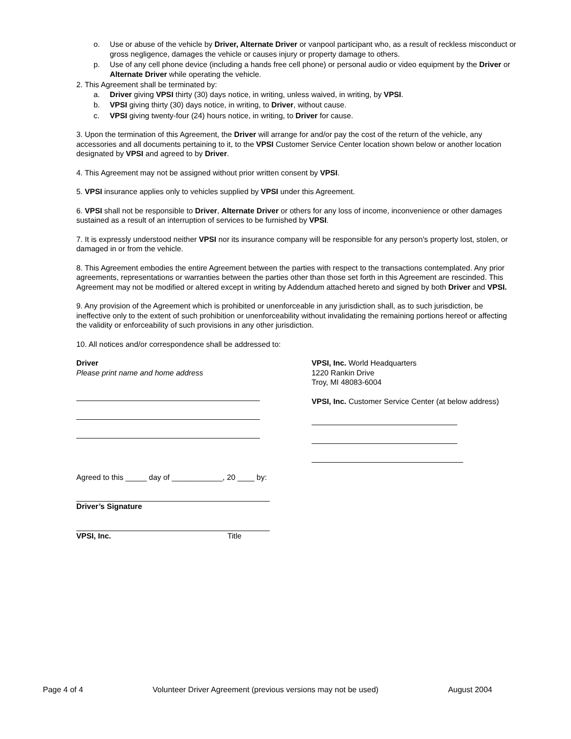o. Use or abuse of the vehicle by Driver, Alternate Driver or vanpool participant who, as a result of reckless misconduct or gross negligence, damages the vehicle or causes injury or property damage to others.
p. Use of any cell phone device (including a hands free cell phone) or personal audio or video equipment by the Driver or Alternate Driver while operating the vehicle.
2. This Agreement shall be terminated by:
a. Driver giving VPSI thirty (30) days notice, in writing, unless waived, in writing, by VPSI.
b. VPSI giving thirty (30) days notice, in writing, to Driver, without cause.
c. VPSI giving twenty-four (24) hours notice, in writing, to Driver for cause.
3. Upon the termination of this Agreement, the Driver will arrange for and/or pay the cost of the return of the vehicle, any accessories and all documents pertaining to it, to the VPSI Customer Service Center location shown below or another location designated by VPSI and agreed to by Driver.
4. This Agreement may not be assigned without prior written consent by VPSI.
5. VPSI insurance applies only to vehicles supplied by VPSI under this Agreement.
6. VPSI shall not be responsible to Driver, Alternate Driver or others for any loss of income, inconvenience or other damages sustained as a result of an interruption of services to be furnished by VPSI.
7. It is expressly understood neither VPSI nor its insurance company will be responsible for any person's property lost, stolen, or damaged in or from the vehicle.
8. This Agreement embodies the entire Agreement between the parties with respect to the transactions contemplated. Any prior agreements, representations or warranties between the parties other than those set forth in this Agreement are rescinded. This Agreement may not be modified or altered except in writing by Addendum attached hereto and signed by both Driver and VPSI.
9. Any provision of the Agreement which is prohibited or unenforceable in any jurisdiction shall, as to such jurisdiction, be ineffective only to the extent of such prohibition or unenforceability without invalidating the remaining portions hereof or affecting the validity or enforceability of such provisions in any other jurisdiction.
10. All notices and/or correspondence shall be addressed to:
Driver
Please print name and home address
VPSI, Inc. World Headquarters
1220 Rankin Drive
Troy, MI 48083-6004
VPSI, Inc. Customer Service Center (at below address)
Agreed to this _____ day of ____________, 20 ____ by:
Driver’s Signature
VPSI, Inc. Title
Page 4 of 4 Volunteer Driver Agreement (previous versions may not be used) August 2004